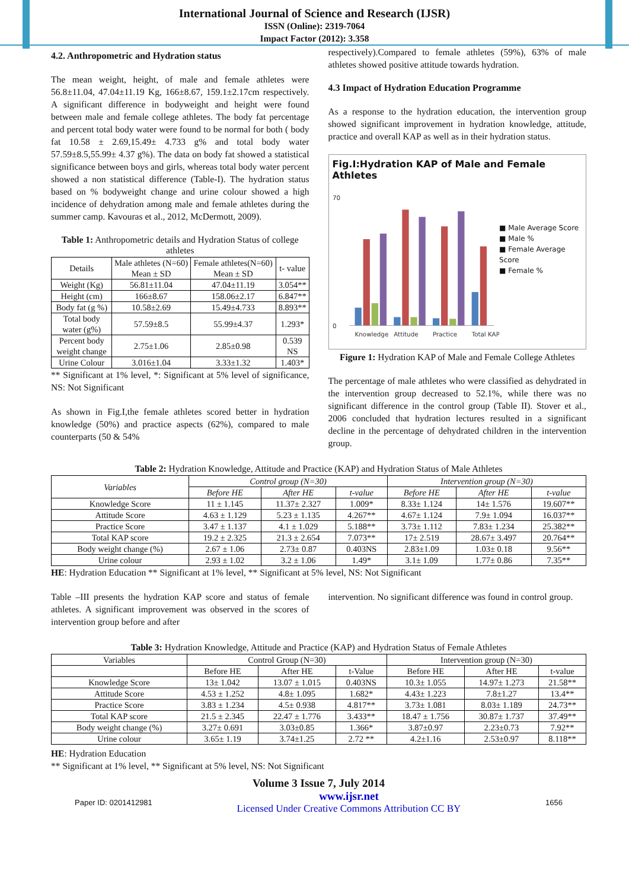International Journal of Science and Research (IJSR)
ISSN (Online): 2319-7064
Impact Factor (2012): 3.358
4.2. Anthropometric and Hydration status
The mean weight, height, of male and female athletes were 56.8±11.04, 47.04±11.19 Kg, 166±8.67, 159.1±2.17cm respectively. A significant difference in bodyweight and height were found between male and female college athletes. The body fat percentage and percent total body water were found to be normal for both ( body fat 10.58 ± 2.69,15.49± 4.733 g% and total body water 57.59±8.5,55.99± 4.37 g%). The data on body fat showed a statistical significance between boys and girls, whereas total body water percent showed a non statistical difference (Table-I). The hydration status based on % bodyweight change and urine colour showed a high incidence of dehydration among male and female athletes during the summer camp. Kavouras et al., 2012, McDermott, 2009).
Table 1: Anthropometric details and Hydration Status of college athletes
| Details | Male athletes (N=60) Mean ± SD | Female athletes(N=60) Mean ± SD | t- value |
| --- | --- | --- | --- |
| Weight (Kg) | 56.81±11.04 | 47.04±11.19 | 3.054** |
| Height (cm) | 166±8.67 | 158.06±2.17 | 6.847** |
| Body fat (g %) | 10.58±2.69 | 15.49±4.733 | 8.893** |
| Total body water (g%) | 57.59±8.5 | 55.99±4.37 | 1.293* |
| Percent body weight change | 2.75±1.06 | 2.85±0.98 | 0.539 NS |
| Urine Colour | 3.016±1.04 | 3.33±1.32 | 1.403* |
** Significant at 1% level, *: Significant at 5% level of significance, NS: Not Significant
As shown in Fig.I,the female athletes scored better in hydration knowledge (50%) and practice aspects (62%), compared to male counterparts (50 & 54%
respectively).Compared to female athletes (59%), 63% of male athletes showed positive attitude towards hydration.
4.3 Impact of Hydration Education Programme
As a response to the hydration education, the intervention group showed significant improvement in hydration knowledge, attitude, practice and overall KAP as well as in their hydration status.
Fig.I:Hydration KAP of Male and Female Athletes
0
70
Knowledge
Attitude
Practice
Total KAP
■ Male Average Score
■ Male %
■ Female Average Score
■ Female %
Figure 1: Hydration KAP of Male and Female College Athletes
The percentage of male athletes who were classified as dehydrated in the intervention group decreased to 52.1%, while there was no significant difference in the control group (Table II). Stover et al., 2006 concluded that hydration lectures resulted in a significant decline in the percentage of dehydrated children in the intervention group.
Table 2: Hydration Knowledge, Attitude and Practice (KAP) and Hydration Status of Male Athletes
| Variables | Control group (N=30) | | | Intervention group (N=30) | | |
| --- | --- | --- | --- | --- | --- | --- |
| | Before HE | After HE | t-value | Before HE | After HE | t-value |
| Knowledge Score | 11 ± 1.145 | 11.37± 2.327 | 1.009* | 8.33± 1.124 | 14± 1.576 | 19.607** |
| Attitude Score | 4.63 ± 1.129 | 5.23 ± 1.135 | 4.267** | 4.67± 1.124 | 7.9± 1.094 | 16.037** |
| Practice Score | 3.47 ± 1.137 | 4.1 ± 1.029 | 5.188** | 3.73± 1.112 | 7.83± 1.234 | 25.382** |
| Total KAP score | 19.2 ± 2.325 | 21.3 ± 2.654 | 7.073** | 17± 2.519 | 28.67± 3.497 | 20.764** |
| Body weight change (%) | 2.67 ± 1.06 | 2.73± 0.87 | 0.403NS | 2.83±1.09 | 1.03± 0.18 | 9.56** |
| Urine colour | 2.93 ± 1.02 | 3.2 ± 1.06 | 1.49* | 3.1± 1.09 | 1.77± 0.86 | 7.35** |
HE: Hydration Education ** Significant at 1% level, ** Significant at 5% level, NS: Not Significant
Table –III presents the hydration KAP score and status of female athletes. A significant improvement was observed in the scores of intervention group before and after
intervention. No significant difference was found in control group.
Table 3: Hydration Knowledge, Attitude and Practice (KAP) and Hydration Status of Female Athletes
| Variables | Control Group (N=30) | | | Intervention group (N=30) | | |
| --- | --- | --- | --- | --- | --- | --- |
| | Before HE | After HE | t-Value | Before HE | After HE | t-value |
| Knowledge Score | 13± 1.042 | 13.07 ± 1.015 | 0.403NS | 10.3± 1.055 | 14.97± 1.273 | 21.58** |
| Attitude Score | 4.53 ± 1.252 | 4.8± 1.095 | 1.682* | 4.43± 1.223 | 7.8±1.27 | 13.4** |
| Practice Score | 3.83 ± 1.234 | 4.5± 0.938 | 4.817** | 3.73± 1.081 | 8.03± 1.189 | 24.73** |
| Total KAP score | 21.5 ± 2.345 | 22.47 ± 1.776 | 3.433** | 18.47 ± 1.756 | 30.87± 1.737 | 37.49** |
| Body weight change (%) | 3.27± 0.691 | 3.03±0.85 | 1.366* | 3.87±0.97 | 2.23±0.73 | 7.92** |
| Urine colour | 3.65± 1.19 | 3.74±1.25 | 2.72 ** | 4.2±1.16 | 2.53±0.97 | 8.118** |
HE: Hydration Education
** Significant at 1% level, ** Significant at 5% level, NS: Not Significant
Volume 3 Issue 7, July 2014
Paper ID: 0201412981 www.ijsr.net
Licensed Under Creative Commons Attribution CC BY 1656